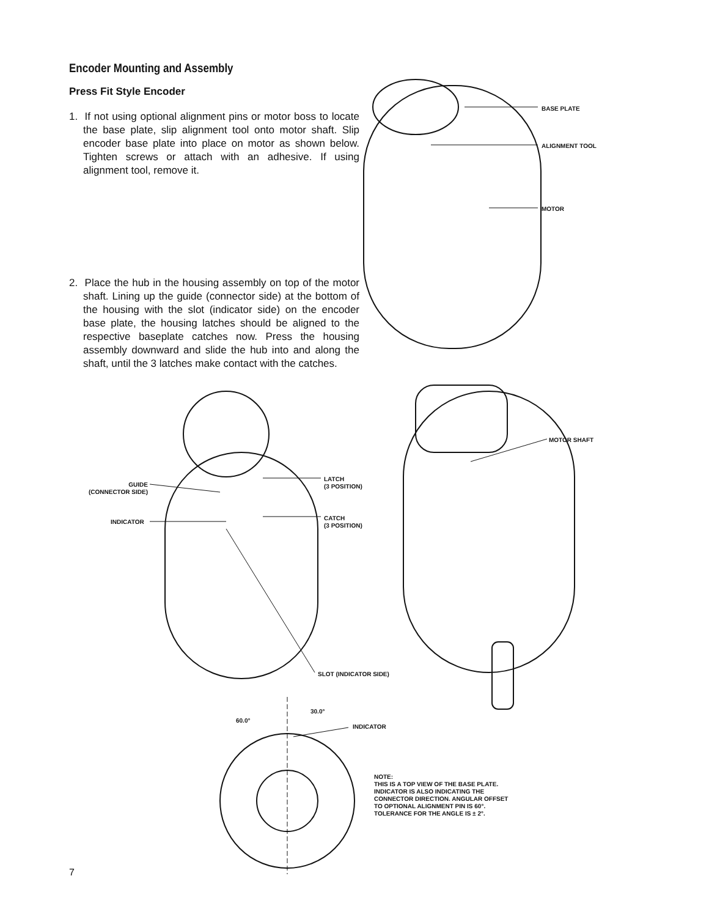Encoder Mounting and Assembly
Press Fit Style Encoder
1. If not using optional alignment pins or motor boss to locate the base plate, slip alignment tool onto motor shaft. Slip encoder base plate into place on motor as shown below. Tighten screws or attach with an adhesive. If using alignment tool, remove it.
2. Place the hub in the housing assembly on top of the motor shaft. Lining up the guide (connector side) at the bottom of the housing with the slot (indicator side) on the encoder base plate, the housing latches should be aligned to the respective baseplate catches now. Press the housing assembly downward and slide the hub into and along the shaft, until the 3 latches make contact with the catches.
BASE PLATE
ALIGNMENT TOOL
MOTOR
MOTOR SHAFT
GUIDE
(CONNECTOR SIDE)
LATCH
(3 POSITION)
INDICATOR
CATCH
(3 POSITION)
SLOT (INDICATOR SIDE)
30.0°
60.0°
INDICATOR
NOTE:
THIS IS A TOP VIEW OF THE BASE PLATE.
INDICATOR IS ALSO INDICATING THE
CONNECTOR DIRECTION. ANGULAR OFFSET
TO OPTIONAL ALIGNMENT PIN IS 60°.
TOLERANCE FOR THE ANGLE IS ± 2°.
7